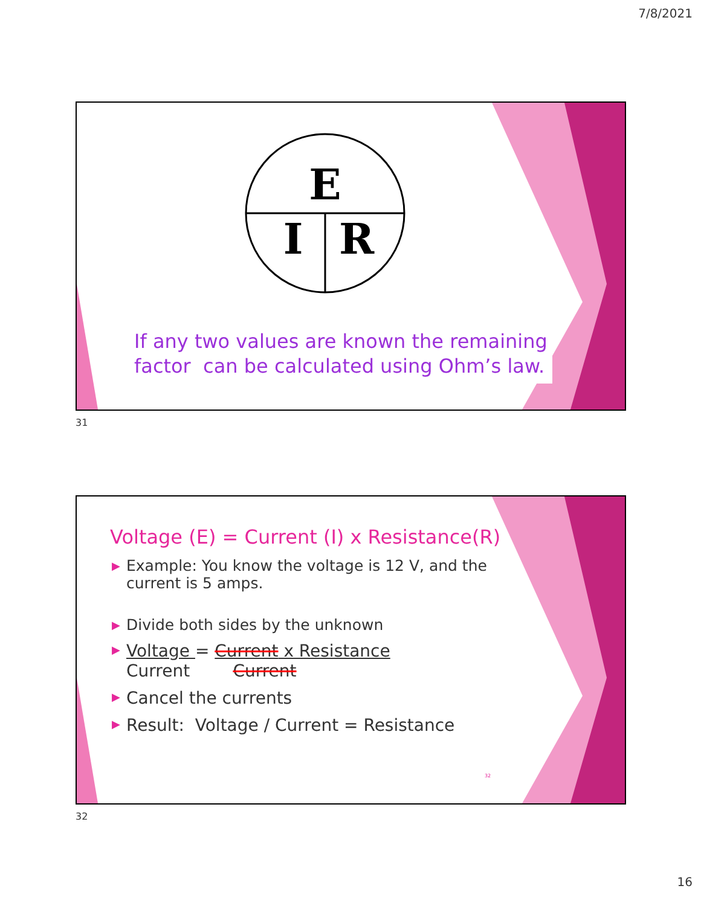7/8/2021
E
I
R
If any two values are known the remaining
factor can be calculated using Ohm’s law.
31
Voltage (E) = Current (I) x Resistance(R)
▶ Example: You know the voltage is 12 V, and the
current is 5 amps.
▶ Divide both sides by the unknown
▶ Voltage = Current x Resistance
Current Current
▶ Cancel the currents
▶ Result: Voltage / Current = Resistance
32
32
16